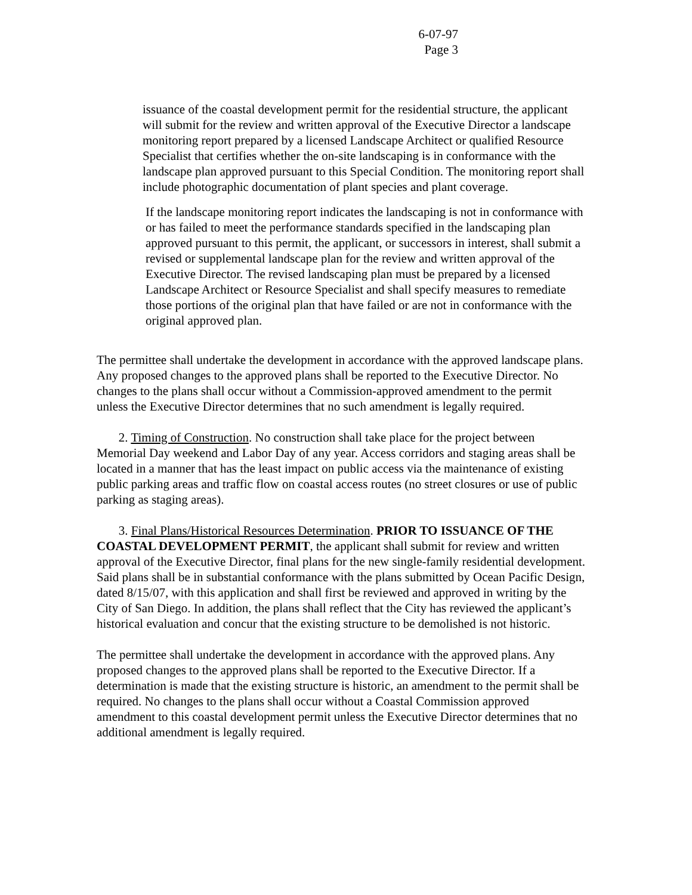6-07-97
Page 3
issuance of the coastal development permit for the residential structure, the applicant will submit for the review and written approval of the Executive Director a landscape monitoring report prepared by a licensed Landscape Architect or qualified Resource Specialist that certifies whether the on-site landscaping is in conformance with the landscape plan approved pursuant to this Special Condition. The monitoring report shall include photographic documentation of plant species and plant coverage.
If the landscape monitoring report indicates the landscaping is not in conformance with or has failed to meet the performance standards specified in the landscaping plan approved pursuant to this permit, the applicant, or successors in interest, shall submit a revised or supplemental landscape plan for the review and written approval of the Executive Director. The revised landscaping plan must be prepared by a licensed Landscape Architect or Resource Specialist and shall specify measures to remediate those portions of the original plan that have failed or are not in conformance with the original approved plan.
The permittee shall undertake the development in accordance with the approved landscape plans. Any proposed changes to the approved plans shall be reported to the Executive Director. No changes to the plans shall occur without a Commission-approved amendment to the permit unless the Executive Director determines that no such amendment is legally required.
2. Timing of Construction. No construction shall take place for the project between Memorial Day weekend and Labor Day of any year. Access corridors and staging areas shall be located in a manner that has the least impact on public access via the maintenance of existing public parking areas and traffic flow on coastal access routes (no street closures or use of public parking as staging areas).
3. Final Plans/Historical Resources Determination. PRIOR TO ISSUANCE OF THE COASTAL DEVELOPMENT PERMIT, the applicant shall submit for review and written approval of the Executive Director, final plans for the new single-family residential development. Said plans shall be in substantial conformance with the plans submitted by Ocean Pacific Design, dated 8/15/07, with this application and shall first be reviewed and approved in writing by the City of San Diego. In addition, the plans shall reflect that the City has reviewed the applicant’s historical evaluation and concur that the existing structure to be demolished is not historic.
The permittee shall undertake the development in accordance with the approved plans. Any proposed changes to the approved plans shall be reported to the Executive Director. If a determination is made that the existing structure is historic, an amendment to the permit shall be required. No changes to the plans shall occur without a Coastal Commission approved amendment to this coastal development permit unless the Executive Director determines that no additional amendment is legally required.